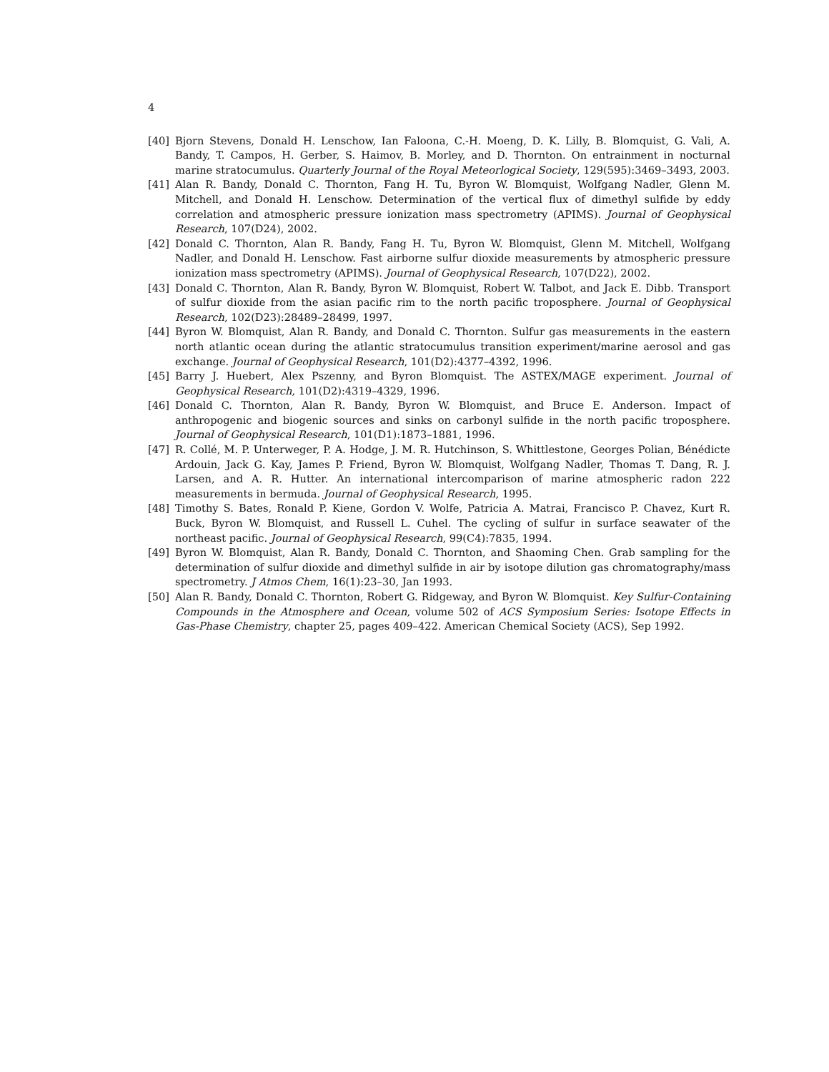4
[40] Bjorn Stevens, Donald H. Lenschow, Ian Faloona, C.-H. Moeng, D. K. Lilly, B. Blomquist, G. Vali, A. Bandy, T. Campos, H. Gerber, S. Haimov, B. Morley, and D. Thornton. On entrainment in nocturnal marine stratocumulus. Quarterly Journal of the Royal Meteorlogical Society, 129(595):3469–3493, 2003.
[41] Alan R. Bandy, Donald C. Thornton, Fang H. Tu, Byron W. Blomquist, Wolfgang Nadler, Glenn M. Mitchell, and Donald H. Lenschow. Determination of the vertical flux of dimethyl sulfide by eddy correlation and atmospheric pressure ionization mass spectrometry (APIMS). Journal of Geophysical Research, 107(D24), 2002.
[42] Donald C. Thornton, Alan R. Bandy, Fang H. Tu, Byron W. Blomquist, Glenn M. Mitchell, Wolfgang Nadler, and Donald H. Lenschow. Fast airborne sulfur dioxide measurements by atmospheric pressure ionization mass spectrometry (APIMS). Journal of Geophysical Research, 107(D22), 2002.
[43] Donald C. Thornton, Alan R. Bandy, Byron W. Blomquist, Robert W. Talbot, and Jack E. Dibb. Transport of sulfur dioxide from the asian pacific rim to the north pacific troposphere. Journal of Geophysical Research, 102(D23):28489–28499, 1997.
[44] Byron W. Blomquist, Alan R. Bandy, and Donald C. Thornton. Sulfur gas measurements in the eastern north atlantic ocean during the atlantic stratocumulus transition experiment/marine aerosol and gas exchange. Journal of Geophysical Research, 101(D2):4377–4392, 1996.
[45] Barry J. Huebert, Alex Pszenny, and Byron Blomquist. The ASTEX/MAGE experiment. Journal of Geophysical Research, 101(D2):4319–4329, 1996.
[46] Donald C. Thornton, Alan R. Bandy, Byron W. Blomquist, and Bruce E. Anderson. Impact of anthropogenic and biogenic sources and sinks on carbonyl sulfide in the north pacific troposphere. Journal of Geophysical Research, 101(D1):1873–1881, 1996.
[47] R. Collé, M. P. Unterweger, P. A. Hodge, J. M. R. Hutchinson, S. Whittlestone, Georges Polian, Bénédicte Ardouin, Jack G. Kay, James P. Friend, Byron W. Blomquist, Wolfgang Nadler, Thomas T. Dang, R. J. Larsen, and A. R. Hutter. An international intercomparison of marine atmospheric radon 222 measurements in bermuda. Journal of Geophysical Research, 1995.
[48] Timothy S. Bates, Ronald P. Kiene, Gordon V. Wolfe, Patricia A. Matrai, Francisco P. Chavez, Kurt R. Buck, Byron W. Blomquist, and Russell L. Cuhel. The cycling of sulfur in surface seawater of the northeast pacific. Journal of Geophysical Research, 99(C4):7835, 1994.
[49] Byron W. Blomquist, Alan R. Bandy, Donald C. Thornton, and Shaoming Chen. Grab sampling for the determination of sulfur dioxide and dimethyl sulfide in air by isotope dilution gas chromatography/mass spectrometry. J Atmos Chem, 16(1):23–30, Jan 1993.
[50] Alan R. Bandy, Donald C. Thornton, Robert G. Ridgeway, and Byron W. Blomquist. Key Sulfur-Containing Compounds in the Atmosphere and Ocean, volume 502 of ACS Symposium Series: Isotope Effects in Gas-Phase Chemistry, chapter 25, pages 409–422. American Chemical Society (ACS), Sep 1992.